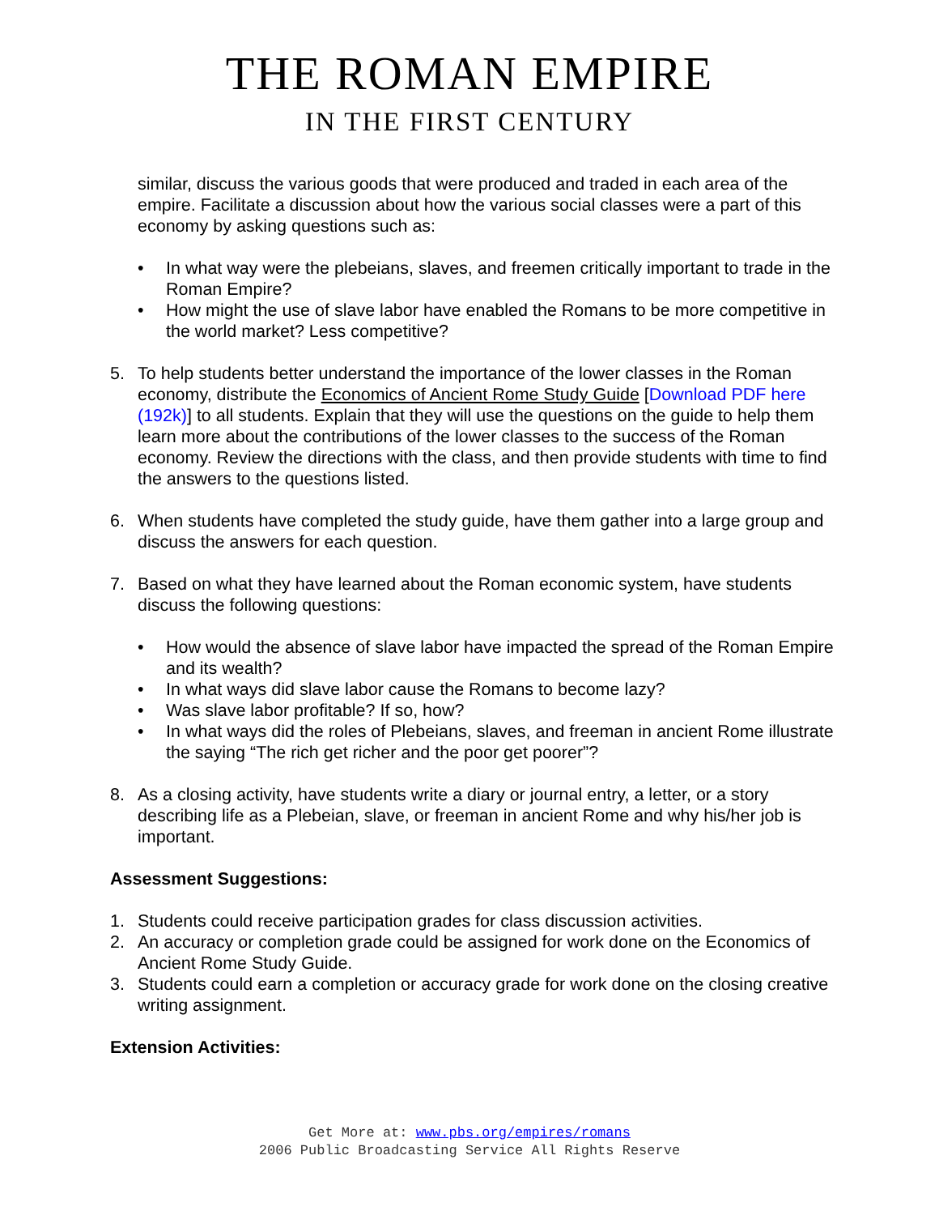THE ROMAN EMPIRE
IN THE FIRST CENTURY
similar, discuss the various goods that were produced and traded in each area of the empire. Facilitate a discussion about how the various social classes were a part of this economy by asking questions such as:
• In what way were the plebeians, slaves, and freemen critically important to trade in the Roman Empire?
• How might the use of slave labor have enabled the Romans to be more competitive in the world market? Less competitive?
5. To help students better understand the importance of the lower classes in the Roman economy, distribute the Economics of Ancient Rome Study Guide [Download PDF here (192k)] to all students. Explain that they will use the questions on the guide to help them learn more about the contributions of the lower classes to the success of the Roman economy. Review the directions with the class, and then provide students with time to find the answers to the questions listed.
6. When students have completed the study guide, have them gather into a large group and discuss the answers for each question.
7. Based on what they have learned about the Roman economic system, have students discuss the following questions:
• How would the absence of slave labor have impacted the spread of the Roman Empire and its wealth?
• In what ways did slave labor cause the Romans to become lazy?
• Was slave labor profitable? If so, how?
• In what ways did the roles of Plebeians, slaves, and freeman in ancient Rome illustrate the saying “The rich get richer and the poor get poorer”?
8. As a closing activity, have students write a diary or journal entry, a letter, or a story describing life as a Plebeian, slave, or freeman in ancient Rome and why his/her job is important.
Assessment Suggestions:
1. Students could receive participation grades for class discussion activities.
2. An accuracy or completion grade could be assigned for work done on the Economics of Ancient Rome Study Guide.
3. Students could earn a completion or accuracy grade for work done on the closing creative writing assignment.
Extension Activities:
Get More at: www.pbs.org/empires/romans
2006 Public Broadcasting Service All Rights Reserve